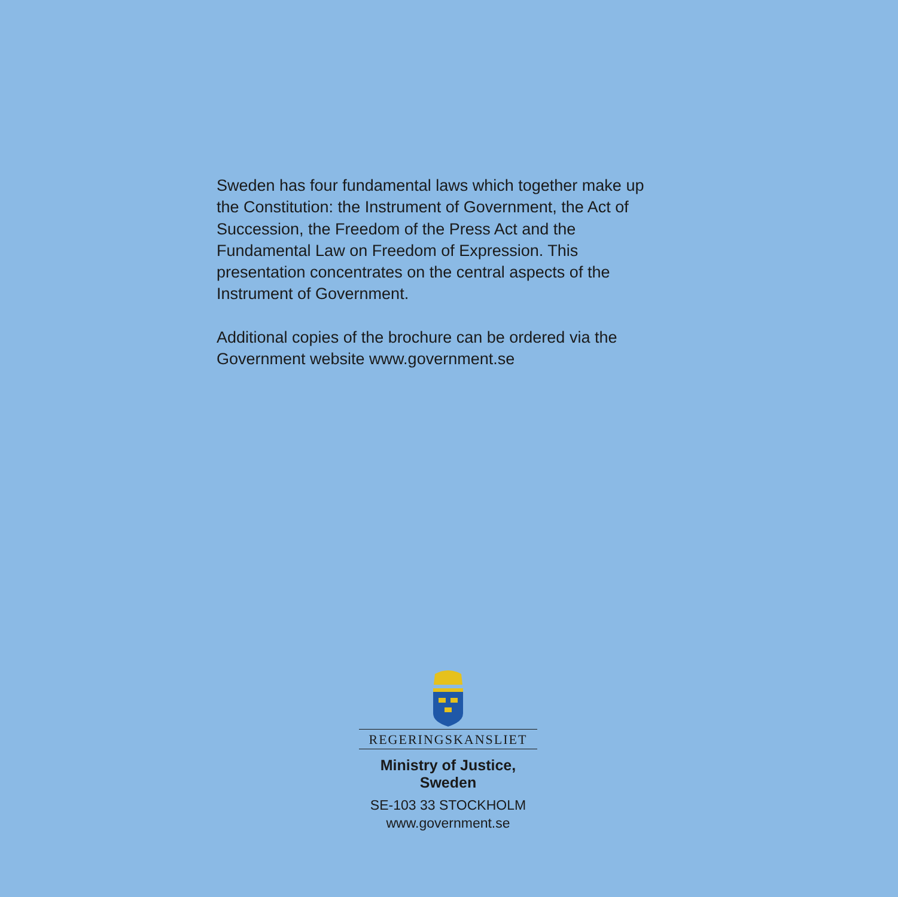Sweden has four fundamental laws which together make up the Constitution: the Instrument of Government, the Act of Succession, the Freedom of the Press Act and the Fundamental Law on Freedom of Expression. This presentation concentrates on the central aspects of the Instrument of Government.
Additional copies of the brochure can be ordered via the Government website www.government.se
REGERINGSKANSLIET
Ministry of Justice, Sweden
SE-103 33 STOCKHOLM
www.government.se